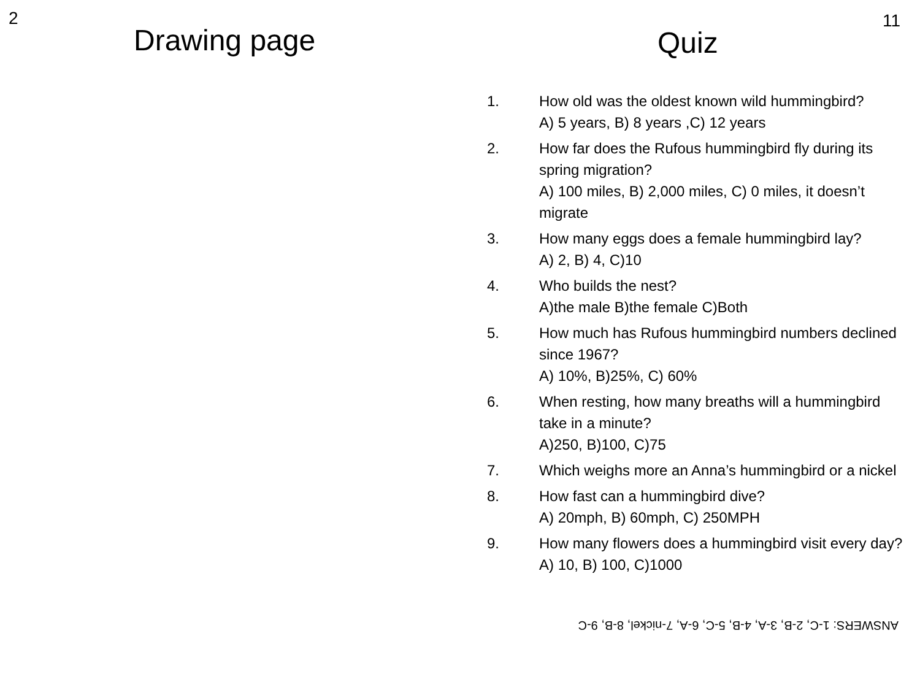2
Drawing page
11
Quiz
1. How old was the oldest known wild hummingbird?
A) 5 years, B) 8 years ,C) 12 years
2. How far does the Rufous hummingbird fly during its spring migration?
A) 100 miles, B) 2,000 miles, C) 0 miles, it doesn’t migrate
3. How many eggs does a female hummingbird lay?
A) 2, B) 4, C)10
4. Who builds the nest?
A)the male B)the female C)Both
5. How much has Rufous hummingbird numbers declined since 1967?
A) 10%, B)25%, C) 60%
6. When resting, how many breaths will a hummingbird take in a minute?
A)250, B)100, C)75
7. Which weighs more an Anna’s hummingbird or a nickel
8. How fast can a hummingbird dive?
A) 20mph, B) 60mph, C) 250MPH
9. How many flowers does a hummingbird visit every day?
A) 10, B) 100, C)1000
ANSWERS: 1-C, 2-B, 3-A, 4-B, 5-C, 6-A, 7-nickel, 8-B, 9-C